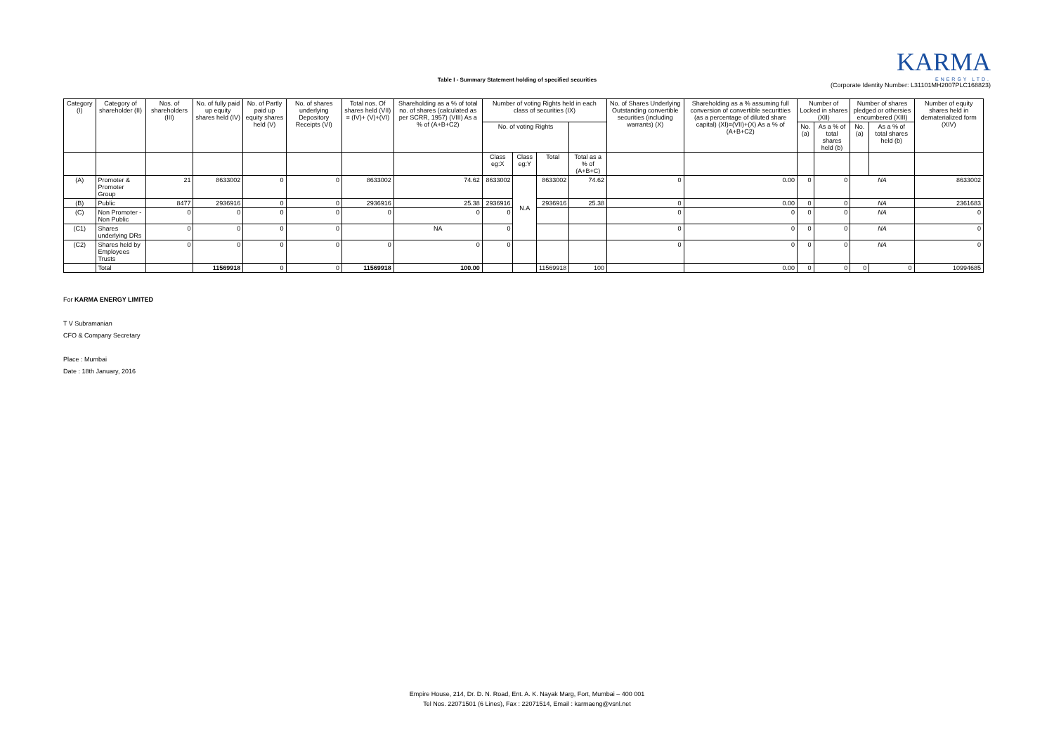Table I - Summary Statement holding of specified securities
KARMA
ENERGY LTD.
(Corporate Identity Number: L31101MH2007PLC168823)
| Category (I) | Category of shareholder (II) | Nos. of shareholders (III) | No. of fully paid up equity shares held (IV) | No. of Partly paid up equity shares held (V) | No. of shares underlying Depository Receipts (VI) | Total nos. Of shares held (VII) = (IV)+ (V)+(VI) | Shareholding as a % of total no. of shares (calculated as per SCRR, 1957) (VIII) As a % of (A+B+C2) | Number of voting Rights held in each class of securities (IX) | | | | No. of Shares Underlying Outstanding convertible securities (including warrants) (X) | Shareholding as a % assuming full conversion of convertible securitties (as a percentage of diluted share capital) (XI)=(VII)+(X) As a % of (A+B+C2) | Number of Locked in shares (XII) | | Number of shares pledged or othersies encumbered (XIII) | | Number of equity shares held in dematerialized form (XIV) |
| --- | --- | --- | --- | --- | --- | --- | --- | --- | --- | --- | --- | --- | --- | --- | --- | --- | --- | --- |
| | | | | | | | | No. of voting Rights | | | | | | No. (a) | As a % of total shares held (b) | No. (a) | As a % of total shares held (b) | |
| | | | | | | | | Class eg:X | Class eg:Y | Total | Total as a % of (A+B+C) | | | | | | | |
| (A) | Promoter & Promoter Group | 21 | 8633002 | 0 | 0 | 8633002 | 74.62 | 8633002 | N.A | 8633002 | 74.62 | 0 | 0.00 | 0 | 0 | NA | | 8633002 |
| (B) | Public | 8477 | 2936916 | 0 | 0 | 2936916 | 25.38 | 2936916 | | 2936916 | 25.38 | 0 | 0.00 | 0 | 0 | NA | | 2361683 |
| (C) | Non Promoter - Non Public | 0 | 0 | 0 | 0 | 0 | 0 | 0 | | | | 0 | 0 | 0 | 0 | NA | | 0 |
| (C1) | Shares underlying DRs | 0 | 0 | 0 | 0 | | NA | 0 | | | | 0 | 0 | 0 | 0 | NA | | 0 |
| (C2) | Shares held by Employees Trusts | 0 | 0 | 0 | 0 | 0 | 0 | 0 | | | | 0 | 0 | 0 | 0 | NA | | 0 |
| | Total | | 11569918 | 0 | 0 | 11569918 | 100.00 | | | 11569918 | 100 | | 0.00 | 0 | 0 | 0 | 0 | 10994685 |
For KARMA ENERGY LIMITED
T V Subramanian
CFO & Company Secretary
Place : Mumbai
Date : 18th January, 2016
Empire House, 214, Dr. D. N. Road, Ent. A. K. Nayak Marg, Fort, Mumbai – 400 001
Tel Nos. 22071501 (6 Lines), Fax : 22071514, Email : karmaeng@vsnl.net